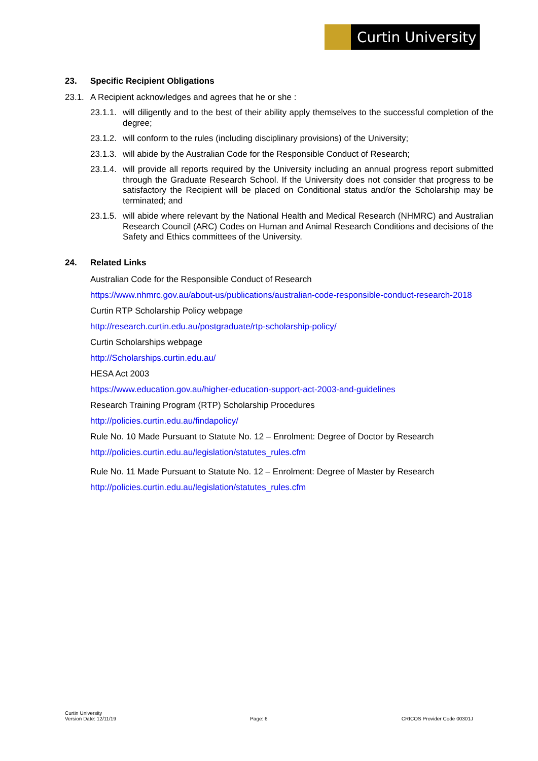Curtin University
23. Specific Recipient Obligations
23.1. A Recipient acknowledges and agrees that he or she :
23.1.1. will diligently and to the best of their ability apply themselves to the successful completion of the degree;
23.1.2. will conform to the rules (including disciplinary provisions) of the University;
23.1.3. will abide by the Australian Code for the Responsible Conduct of Research;
23.1.4. will provide all reports required by the University including an annual progress report submitted through the Graduate Research School. If the University does not consider that progress to be satisfactory the Recipient will be placed on Conditional status and/or the Scholarship may be terminated; and
23.1.5. will abide where relevant by the National Health and Medical Research (NHMRC) and Australian Research Council (ARC) Codes on Human and Animal Research Conditions and decisions of the Safety and Ethics committees of the University.
24. Related Links
Australian Code for the Responsible Conduct of Research
https://www.nhmrc.gov.au/about-us/publications/australian-code-responsible-conduct-research-2018
Curtin RTP Scholarship Policy webpage
http://research.curtin.edu.au/postgraduate/rtp-scholarship-policy/
Curtin Scholarships webpage
http://Scholarships.curtin.edu.au/
HESA Act 2003
https://www.education.gov.au/higher-education-support-act-2003-and-guidelines
Research Training Program (RTP) Scholarship Procedures
http://policies.curtin.edu.au/findapolicy/
Rule No. 10 Made Pursuant to Statute No. 12 – Enrolment: Degree of Doctor by Research
http://policies.curtin.edu.au/legislation/statutes_rules.cfm
Rule No. 11 Made Pursuant to Statute No. 12 – Enrolment: Degree of Master by Research
http://policies.curtin.edu.au/legislation/statutes_rules.cfm
Curtin University
Version Date: 12/11/19
Page: 6
CRICOS Provider Code 00301J